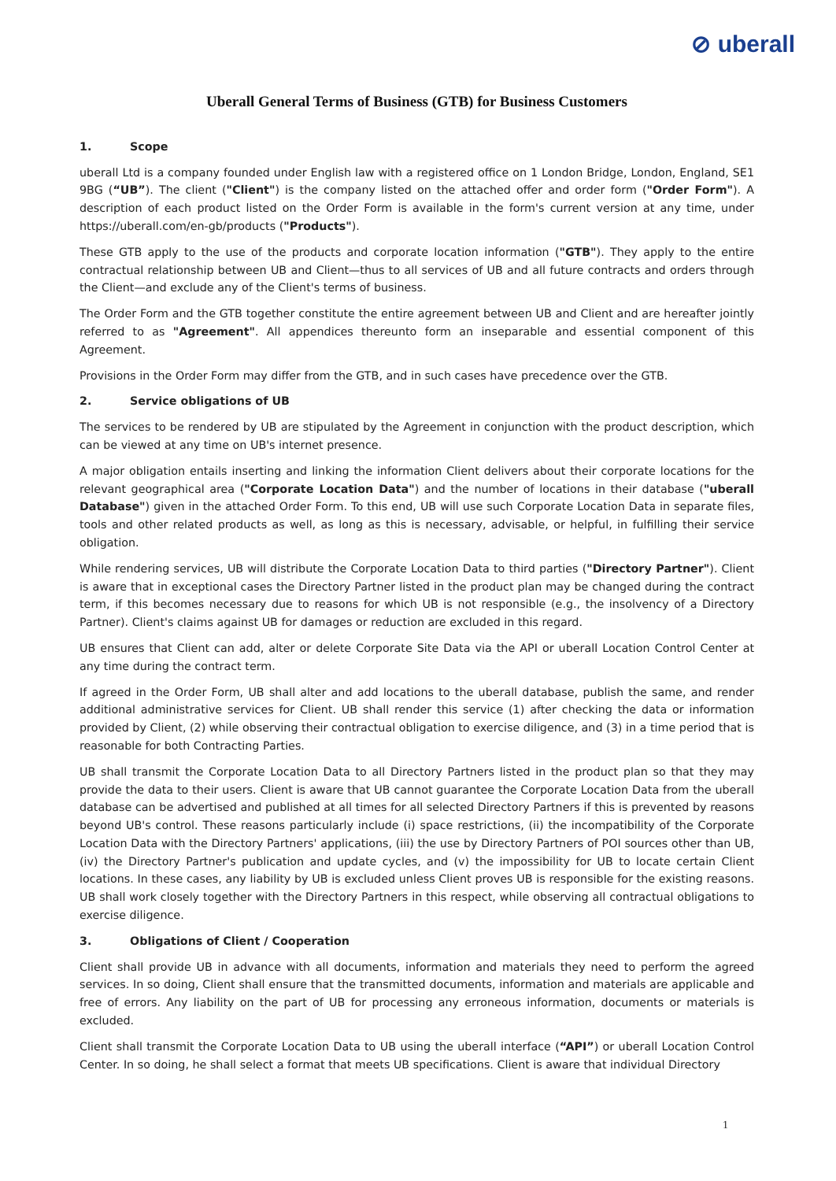⊘ uberall
Uberall General Terms of Business (GTB) for Business Customers
1. Scope
uberall Ltd is a company founded under English law with a registered office on 1 London Bridge, London, England, SE1 9BG (“UB”). The client ("Client") is the company listed on the attached offer and order form ("Order Form"). A description of each product listed on the Order Form is available in the form's current version at any time, under https://uberall.com/en-gb/products ("Products").
These GTB apply to the use of the products and corporate location information ("GTB"). They apply to the entire contractual relationship between UB and Client—thus to all services of UB and all future contracts and orders through the Client—and exclude any of the Client's terms of business.
The Order Form and the GTB together constitute the entire agreement between UB and Client and are hereafter jointly referred to as "Agreement". All appendices thereunto form an inseparable and essential component of this Agreement.
Provisions in the Order Form may differ from the GTB, and in such cases have precedence over the GTB.
2. Service obligations of UB
The services to be rendered by UB are stipulated by the Agreement in conjunction with the product description, which can be viewed at any time on UB's internet presence.
A major obligation entails inserting and linking the information Client delivers about their corporate locations for the relevant geographical area ("Corporate Location Data") and the number of locations in their database ("uberall Database") given in the attached Order Form. To this end, UB will use such Corporate Location Data in separate files, tools and other related products as well, as long as this is necessary, advisable, or helpful, in fulfilling their service obligation.
While rendering services, UB will distribute the Corporate Location Data to third parties ("Directory Partner"). Client is aware that in exceptional cases the Directory Partner listed in the product plan may be changed during the contract term, if this becomes necessary due to reasons for which UB is not responsible (e.g., the insolvency of a Directory Partner). Client's claims against UB for damages or reduction are excluded in this regard.
UB ensures that Client can add, alter or delete Corporate Site Data via the API or uberall Location Control Center at any time during the contract term.
If agreed in the Order Form, UB shall alter and add locations to the uberall database, publish the same, and render additional administrative services for Client. UB shall render this service (1) after checking the data or information provided by Client, (2) while observing their contractual obligation to exercise diligence, and (3) in a time period that is reasonable for both Contracting Parties.
UB shall transmit the Corporate Location Data to all Directory Partners listed in the product plan so that they may provide the data to their users. Client is aware that UB cannot guarantee the Corporate Location Data from the uberall database can be advertised and published at all times for all selected Directory Partners if this is prevented by reasons beyond UB's control. These reasons particularly include (i) space restrictions, (ii) the incompatibility of the Corporate Location Data with the Directory Partners' applications, (iii) the use by Directory Partners of POI sources other than UB, (iv) the Directory Partner's publication and update cycles, and (v) the impossibility for UB to locate certain Client locations. In these cases, any liability by UB is excluded unless Client proves UB is responsible for the existing reasons. UB shall work closely together with the Directory Partners in this respect, while observing all contractual obligations to exercise diligence.
3. Obligations of Client / Cooperation
Client shall provide UB in advance with all documents, information and materials they need to perform the agreed services. In so doing, Client shall ensure that the transmitted documents, information and materials are applicable and free of errors. Any liability on the part of UB for processing any erroneous information, documents or materials is excluded.
Client shall transmit the Corporate Location Data to UB using the uberall interface (“API”) or uberall Location Control Center. In so doing, he shall select a format that meets UB specifications. Client is aware that individual Directory
1